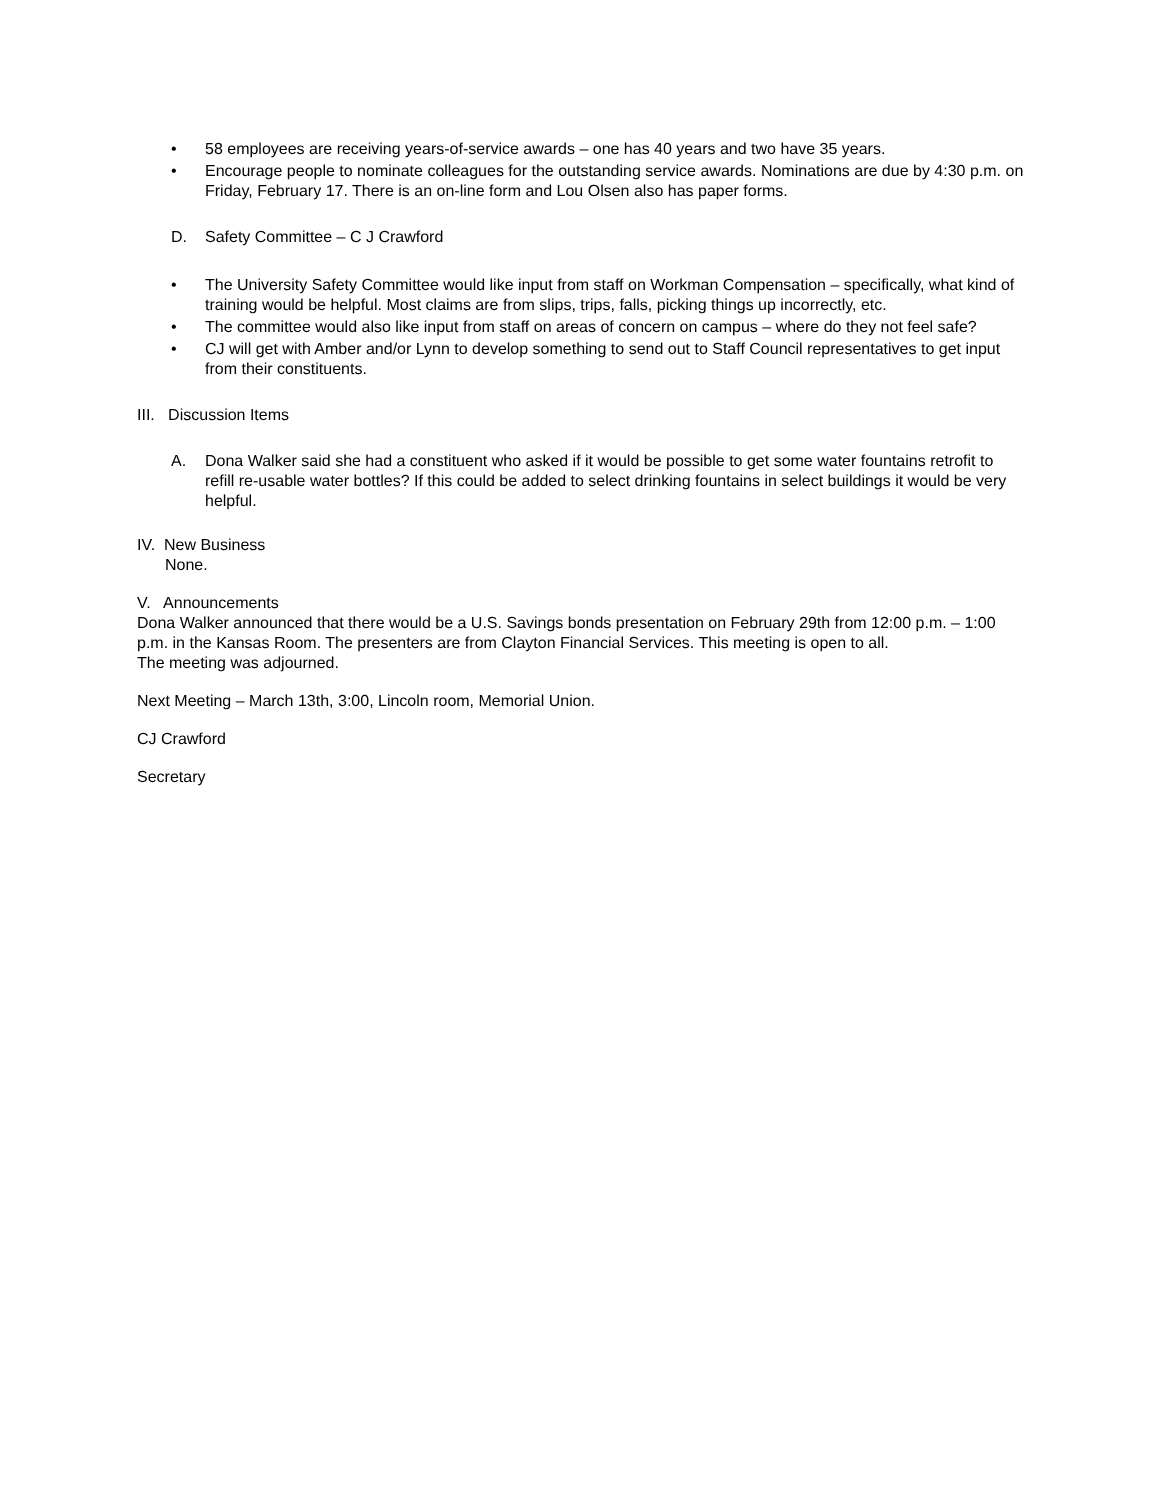• 58 employees are receiving years-of-service awards – one has 40 years and two have 35 years.
• Encourage people to nominate colleagues for the outstanding service awards. Nominations are due by 4:30 p.m. on Friday, February 17. There is an on-line form and Lou Olsen also has paper forms.
D. Safety Committee – C J Crawford
• The University Safety Committee would like input from staff on Workman Compensation – specifically, what kind of training would be helpful. Most claims are from slips, trips, falls, picking things up incorrectly, etc.
• The committee would also like input from staff on areas of concern on campus – where do they not feel safe?
• CJ will get with Amber and/or Lynn to develop something to send out to Staff Council representatives to get input from their constituents.
III. Discussion Items
A. Dona Walker said she had a constituent who asked if it would be possible to get some water fountains retrofit to refill re-usable water bottles? If this could be added to select drinking fountains in select buildings it would be very helpful.
IV. New Business
None.
V. Announcements
Dona Walker announced that there would be a U.S. Savings bonds presentation on February 29th from 12:00 p.m. – 1:00 p.m. in the Kansas Room. The presenters are from Clayton Financial Services. This meeting is open to all.
The meeting was adjourned.
Next Meeting – March 13th, 3:00, Lincoln room, Memorial Union.
CJ Crawford
Secretary